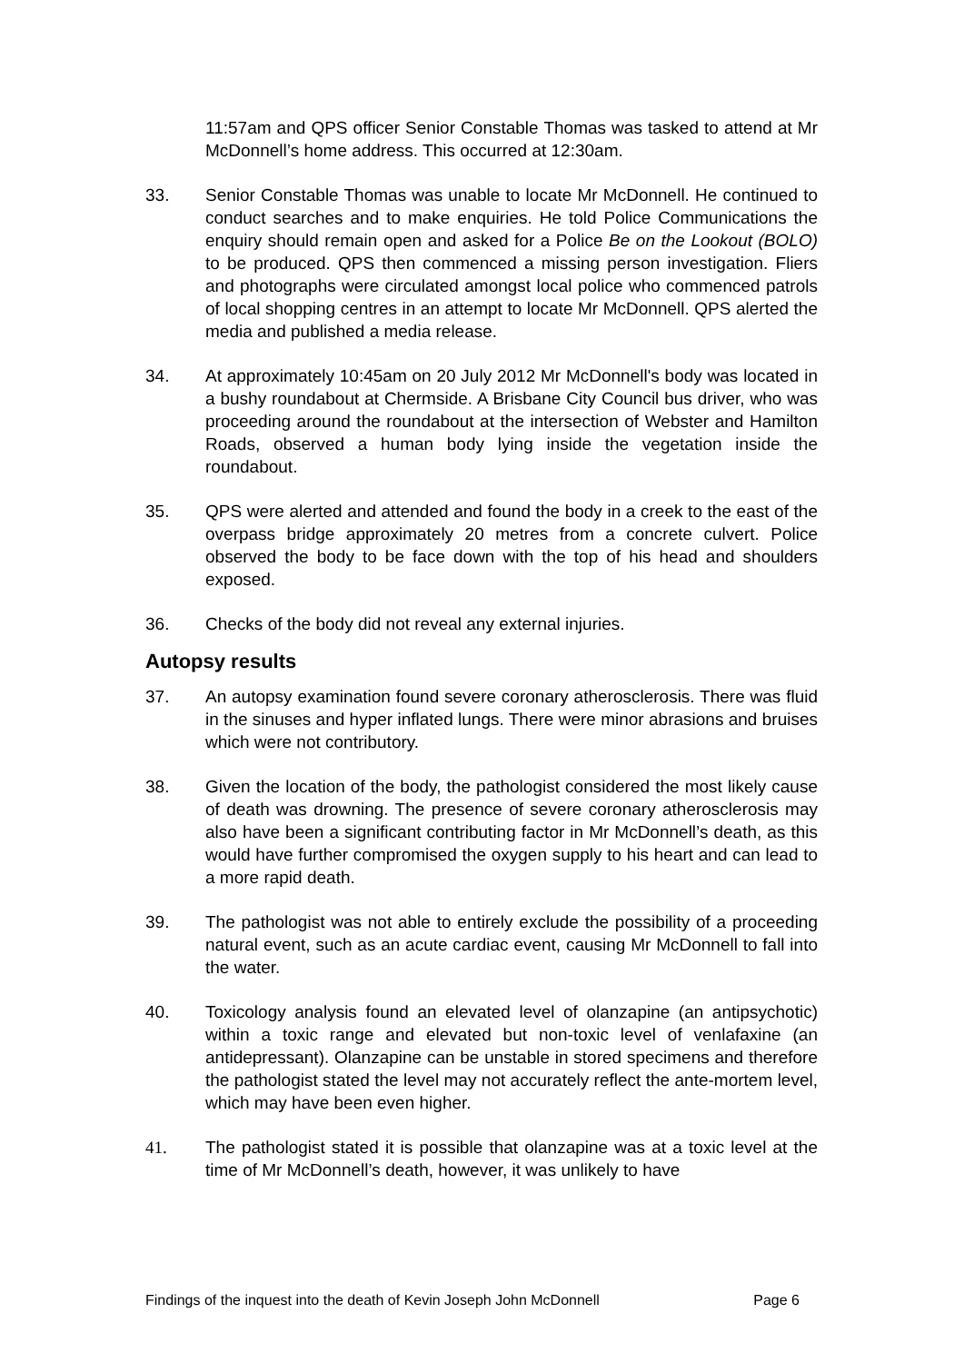11:57am and QPS officer Senior Constable Thomas was tasked to attend at Mr McDonnell’s home address. This occurred at 12:30am.
33. Senior Constable Thomas was unable to locate Mr McDonnell. He continued to conduct searches and to make enquiries. He told Police Communications the enquiry should remain open and asked for a Police Be on the Lookout (BOLO) to be produced. QPS then commenced a missing person investigation. Fliers and photographs were circulated amongst local police who commenced patrols of local shopping centres in an attempt to locate Mr McDonnell. QPS alerted the media and published a media release.
34. At approximately 10:45am on 20 July 2012 Mr McDonnell's body was located in a bushy roundabout at Chermside. A Brisbane City Council bus driver, who was proceeding around the roundabout at the intersection of Webster and Hamilton Roads, observed a human body lying inside the vegetation inside the roundabout.
35. QPS were alerted and attended and found the body in a creek to the east of the overpass bridge approximately 20 metres from a concrete culvert. Police observed the body to be face down with the top of his head and shoulders exposed.
36. Checks of the body did not reveal any external injuries.
Autopsy results
37. An autopsy examination found severe coronary atherosclerosis. There was fluid in the sinuses and hyper inflated lungs. There were minor abrasions and bruises which were not contributory.
38. Given the location of the body, the pathologist considered the most likely cause of death was drowning. The presence of severe coronary atherosclerosis may also have been a significant contributing factor in Mr McDonnell’s death, as this would have further compromised the oxygen supply to his heart and can lead to a more rapid death.
39. The pathologist was not able to entirely exclude the possibility of a proceeding natural event, such as an acute cardiac event, causing Mr McDonnell to fall into the water.
40. Toxicology analysis found an elevated level of olanzapine (an antipsychotic) within a toxic range and elevated but non-toxic level of venlafaxine (an antidepressant). Olanzapine can be unstable in stored specimens and therefore the pathologist stated the level may not accurately reflect the ante-mortem level, which may have been even higher.
41. The pathologist stated it is possible that olanzapine was at a toxic level at the time of Mr McDonnell’s death, however, it was unlikely to have
Findings of the inquest into the death of Kevin Joseph John McDonnell Page 6